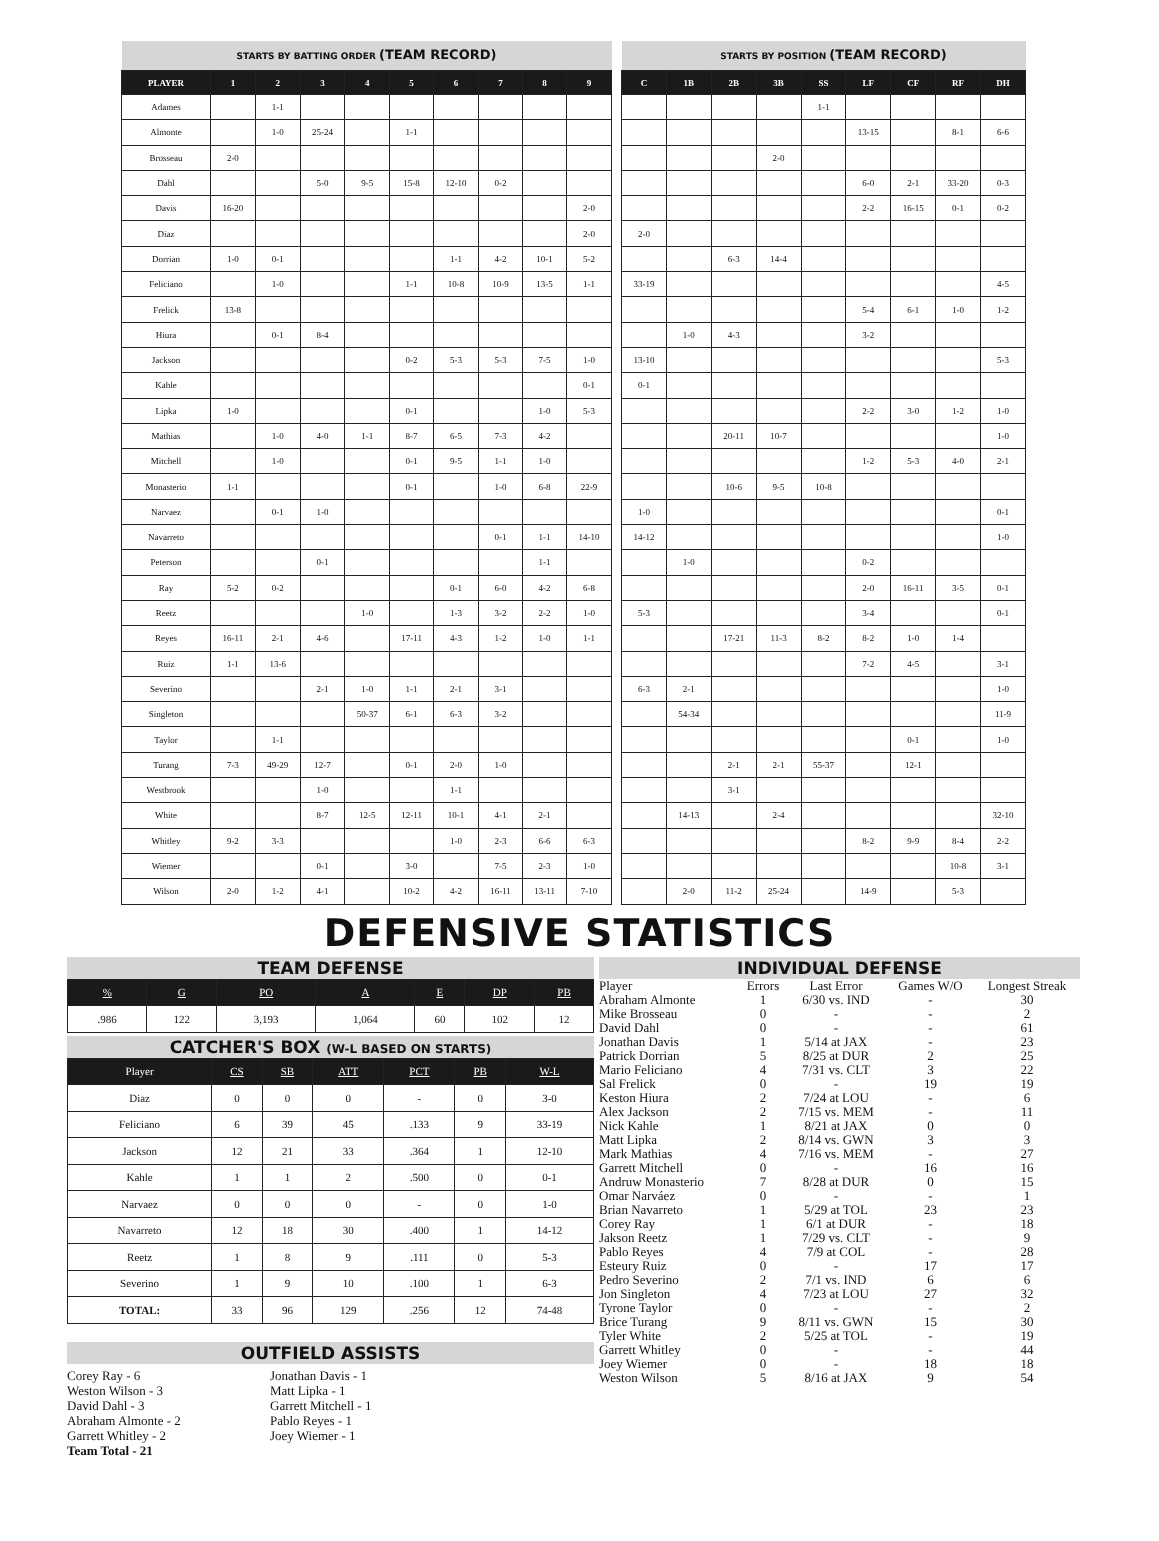| STARTS BY BATTING ORDER (TEAM RECORD) | | | | | | | | | |
| PLAYER | 1 | 2 | 3 | 4 | 5 | 6 | 7 | 8 | 9 |
| Adames | | 1-1 | | | | | | | |
| Almonte | | 1-0 | 25-24 | | 1-1 | | | | |
| Brosseau | 2-0 | | | | | | | | |
| Dahl | | | 5-0 | 9-5 | 15-8 | 12-10 | 0-2 | | |
| Davis | 16-20 | | | | | | | | 2-0 |
| Diaz | | | | | | | | | 2-0 |
| Dorrian | 1-0 | 0-1 | | | | 1-1 | 4-2 | 10-1 | 5-2 |
| Feliciano | | 1-0 | | | 1-1 | 10-8 | 10-9 | 13-5 | 1-1 |
| Frelick | 13-8 | | | | | | | | |
| Hiura | | 0-1 | 8-4 | | | | | | |
| Jackson | | | | | 0-2 | 5-3 | 5-3 | 7-5 | 1-0 |
| Kahle | | | | | | | | | 0-1 |
| Lipka | 1-0 | | | | 0-1 | | | 1-0 | 5-3 |
| Mathias | | 1-0 | 4-0 | 1-1 | 8-7 | 6-5 | 7-3 | 4-2 | |
| Mitchell | | 1-0 | | | 0-1 | 9-5 | 1-1 | 1-0 | |
| Monasterio | 1-1 | | | | 0-1 | | 1-0 | 6-8 | 22-9 |
| Narvaez | | 0-1 | 1-0 | | | | | | |
| Navarreto | | | | | | | 0-1 | 1-1 | 14-10 |
| Peterson | | | 0-1 | | | | | 1-1 | |
| Ray | 5-2 | 0-2 | | | | 0-1 | 6-0 | 4-2 | 6-8 |
| Reetz | | | | 1-0 | | 1-3 | 3-2 | 2-2 | 1-0 |
| Reyes | 16-11 | 2-1 | 4-6 | | 17-11 | 4-3 | 1-2 | 1-0 | 1-1 |
| Ruiz | 1-1 | 13-6 | | | | | | | |
| Severino | | | 2-1 | 1-0 | 1-1 | 2-1 | 3-1 | | |
| Singleton | | | | 50-37 | 6-1 | 6-3 | 3-2 | | |
| Taylor | | 1-1 | | | | | | | |
| Turang | 7-3 | 49-29 | 12-7 | | 0-1 | 2-0 | 1-0 | | |
| Westbrook | | | 1-0 | | | 1-1 | | | |
| White | | | 8-7 | 12-5 | 12-11 | 10-1 | 4-1 | 2-1 | |
| Whitley | 9-2 | 3-3 | | | | 1-0 | 2-3 | 6-6 | 6-3 |
| Wiemer | | | 0-1 | | 3-0 | | 7-5 | 2-3 | 1-0 |
| Wilson | 2-0 | 1-2 | 4-1 | | 10-2 | 4-2 | 16-11 | 13-11 | 7-10 |
| STARTS BY POSITION (TEAM RECORD) | | | | | | | | |
| C | 1B | 2B | 3B | SS | LF | CF | RF | DH |
| | | | | 1-1 | | | | |
| | | | | | 13-15 | | 8-1 | 6-6 |
| | | | 2-0 | | | | | |
| | | | | | 6-0 | 2-1 | 33-20 | 0-3 |
| | | | | | 2-2 | 16-15 | 0-1 | 0-2 |
| 2-0 | | | | | | | | |
| | | 6-3 | 14-4 | | | | | |
| 33-19 | | | | | | | | 4-5 |
| | | | | | 5-4 | 6-1 | 1-0 | 1-2 |
| | 1-0 | 4-3 | | | 3-2 | | | |
| 13-10 | | | | | | | | 5-3 |
| 0-1 | | | | | | | | |
| | | | | | 2-2 | 3-0 | 1-2 | 1-0 |
| | | 20-11 | 10-7 | | | | | 1-0 |
| | | | | | 1-2 | 5-3 | 4-0 | 2-1 |
| | | 10-6 | 9-5 | 10-8 | | | | |
| 1-0 | | | | | | | | 0-1 |
| 14-12 | | | | | | | | 1-0 |
| | 1-0 | | | | 0-2 | | | |
| | | | | | 2-0 | 16-11 | 3-5 | 0-1 |
| 5-3 | | | | | 3-4 | | | 0-1 |
| | | 17-21 | 11-3 | 8-2 | 8-2 | 1-0 | 1-4 | |
| | | | | | 7-2 | 4-5 | | 3-1 |
| 6-3 | 2-1 | | | | | | | 1-0 |
| | 54-34 | | | | | | | 11-9 |
| | | | | | | 0-1 | | 1-0 |
| | | 2-1 | 2-1 | 55-37 | | 12-1 | | |
| | | 3-1 | | | | | | |
| | 14-13 | | 2-4 | | | | | 32-10 |
| | | | | | 8-2 | 9-9 | 8-4 | 2-2 |
| | | | | | | | 10-8 | 3-1 |
| | 2-0 | 11-2 | 25-24 | | 14-9 | | 5-3 | |
DEFENSIVE STATISTICS
TEAM DEFENSE
| % | G | PO | A | E | DP | PB |
| --- | --- | --- | --- | --- | --- | --- |
| .986 | 122 | 3,193 | 1,064 | 60 | 102 | 12 |
CATCHER'S BOX (W-L BASED ON STARTS)
| Player | CS | SB | ATT | PCT | PB | W-L |
| --- | --- | --- | --- | --- | --- | --- |
| Diaz | 0 | 0 | 0 | - | 0 | 3-0 |
| Feliciano | 6 | 39 | 45 | .133 | 9 | 33-19 |
| Jackson | 12 | 21 | 33 | .364 | 1 | 12-10 |
| Kahle | 1 | 1 | 2 | .500 | 0 | 0-1 |
| Narvaez | 0 | 0 | 0 | - | 0 | 1-0 |
| Navarreto | 12 | 18 | 30 | .400 | 1 | 14-12 |
| Reetz | 1 | 8 | 9 | .111 | 0 | 5-3 |
| Severino | 1 | 9 | 10 | .100 | 1 | 6-3 |
| TOTAL: | 33 | 96 | 129 | .256 | 12 | 74-48 |
OUTFIELD ASSISTS
Corey Ray - 6
Weston Wilson - 3
David Dahl - 3
Abraham Almonte - 2
Garrett Whitley - 2
Team Total - 21
Jonathan Davis - 1
Matt Lipka - 1
Garrett Mitchell - 1
Pablo Reyes - 1
Joey Wiemer - 1
INDIVIDUAL DEFENSE
| Player | Errors | Last Error | Games W/O | Longest Streak |
| --- | --- | --- | --- | --- |
| Abraham Almonte | 1 | 6/30 vs. IND | - | 30 |
| Mike Brosseau | 0 | - | - | 2 |
| David Dahl | 0 | - | - | 61 |
| Jonathan Davis | 1 | 5/14 at JAX | - | 23 |
| Patrick Dorrian | 5 | 8/25 at DUR | 2 | 25 |
| Mario Feliciano | 4 | 7/31 vs. CLT | 3 | 22 |
| Sal Frelick | 0 | - | 19 | 19 |
| Keston Hiura | 2 | 7/24 at LOU | - | 6 |
| Alex Jackson | 2 | 7/15 vs. MEM | - | 11 |
| Nick Kahle | 1 | 8/21 at JAX | 0 | 0 |
| Matt Lipka | 2 | 8/14 vs. GWN | 3 | 3 |
| Mark Mathias | 4 | 7/16 vs. MEM | - | 27 |
| Garrett Mitchell | 0 | - | 16 | 16 |
| Andruw Monasterio | 7 | 8/28 at DUR | 0 | 15 |
| Omar Narváez | 0 | - | - | 1 |
| Brian Navarreto | 1 | 5/29 at TOL | 23 | 23 |
| Corey Ray | 1 | 6/1 at DUR | - | 18 |
| Jakson Reetz | 1 | 7/29 vs. CLT | - | 9 |
| Pablo Reyes | 4 | 7/9 at COL | - | 28 |
| Esteury Ruiz | 0 | - | 17 | 17 |
| Pedro Severino | 2 | 7/1 vs. IND | 6 | 6 |
| Jon Singleton | 4 | 7/23 at LOU | 27 | 32 |
| Tyrone Taylor | 0 | - | - | 2 |
| Brice Turang | 9 | 8/11 vs. GWN | 15 | 30 |
| Tyler White | 2 | 5/25 at TOL | - | 19 |
| Garrett Whitley | 0 | - | - | 44 |
| Joey Wiemer | 0 | - | 18 | 18 |
| Weston Wilson | 5 | 8/16 at JAX | 9 | 54 |